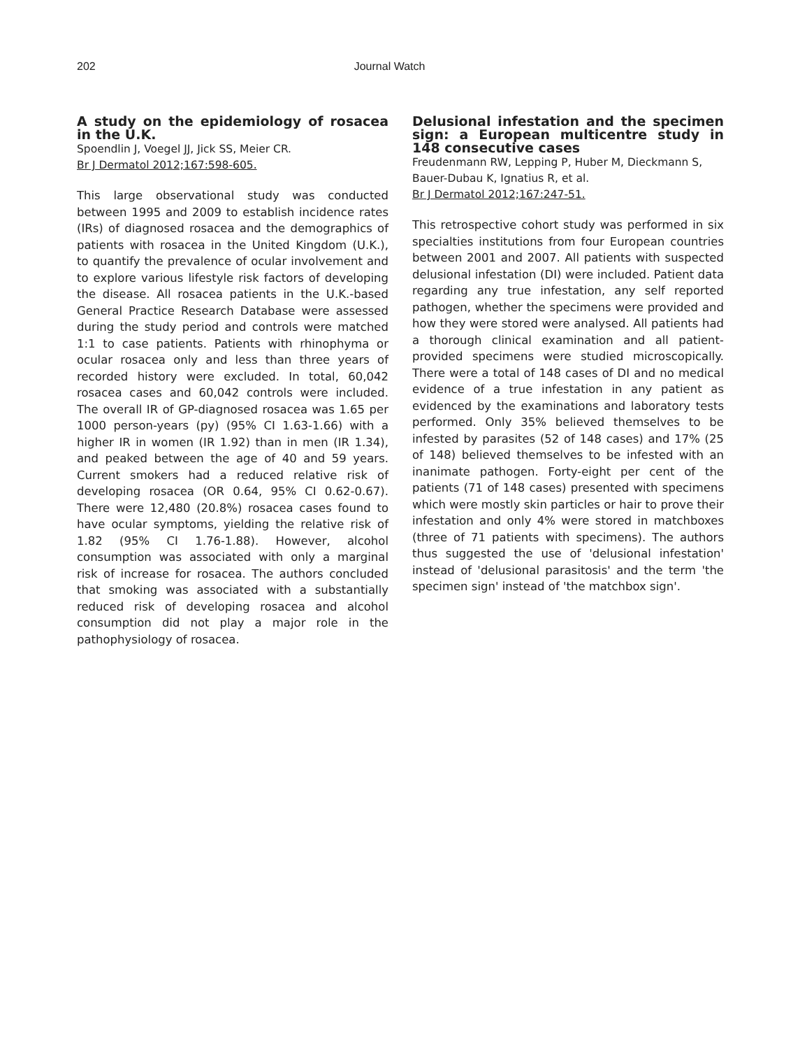202 Journal Watch
A study on the epidemiology of rosacea in the U.K.
Spoendlin J, Voegel JJ, Jick SS, Meier CR.
Br J Dermatol 2012;167:598-605.
This large observational study was conducted between 1995 and 2009 to establish incidence rates (IRs) of diagnosed rosacea and the demographics of patients with rosacea in the United Kingdom (U.K.), to quantify the prevalence of ocular involvement and to explore various lifestyle risk factors of developing the disease. All rosacea patients in the U.K.-based General Practice Research Database were assessed during the study period and controls were matched 1:1 to case patients. Patients with rhinophyma or ocular rosacea only and less than three years of recorded history were excluded. In total, 60,042 rosacea cases and 60,042 controls were included. The overall IR of GP-diagnosed rosacea was 1.65 per 1000 person-years (py) (95% CI 1.63-1.66) with a higher IR in women (IR 1.92) than in men (IR 1.34), and peaked between the age of 40 and 59 years. Current smokers had a reduced relative risk of developing rosacea (OR 0.64, 95% CI 0.62-0.67). There were 12,480 (20.8%) rosacea cases found to have ocular symptoms, yielding the relative risk of 1.82 (95% CI 1.76-1.88). However, alcohol consumption was associated with only a marginal risk of increase for rosacea. The authors concluded that smoking was associated with a substantially reduced risk of developing rosacea and alcohol consumption did not play a major role in the pathophysiology of rosacea.
Delusional infestation and the specimen sign: a European multicentre study in 148 consecutive cases
Freudenmann RW, Lepping P, Huber M, Dieckmann S, Bauer-Dubau K, Ignatius R, et al.
Br J Dermatol 2012;167:247-51.
This retrospective cohort study was performed in six specialties institutions from four European countries between 2001 and 2007. All patients with suspected delusional infestation (DI) were included. Patient data regarding any true infestation, any self reported pathogen, whether the specimens were provided and how they were stored were analysed. All patients had a thorough clinical examination and all patient-provided specimens were studied microscopically. There were a total of 148 cases of DI and no medical evidence of a true infestation in any patient as evidenced by the examinations and laboratory tests performed. Only 35% believed themselves to be infested by parasites (52 of 148 cases) and 17% (25 of 148) believed themselves to be infested with an inanimate pathogen. Forty-eight per cent of the patients (71 of 148 cases) presented with specimens which were mostly skin particles or hair to prove their infestation and only 4% were stored in matchboxes (three of 71 patients with specimens). The authors thus suggested the use of 'delusional infestation' instead of 'delusional parasitosis' and the term 'the specimen sign' instead of 'the matchbox sign'.